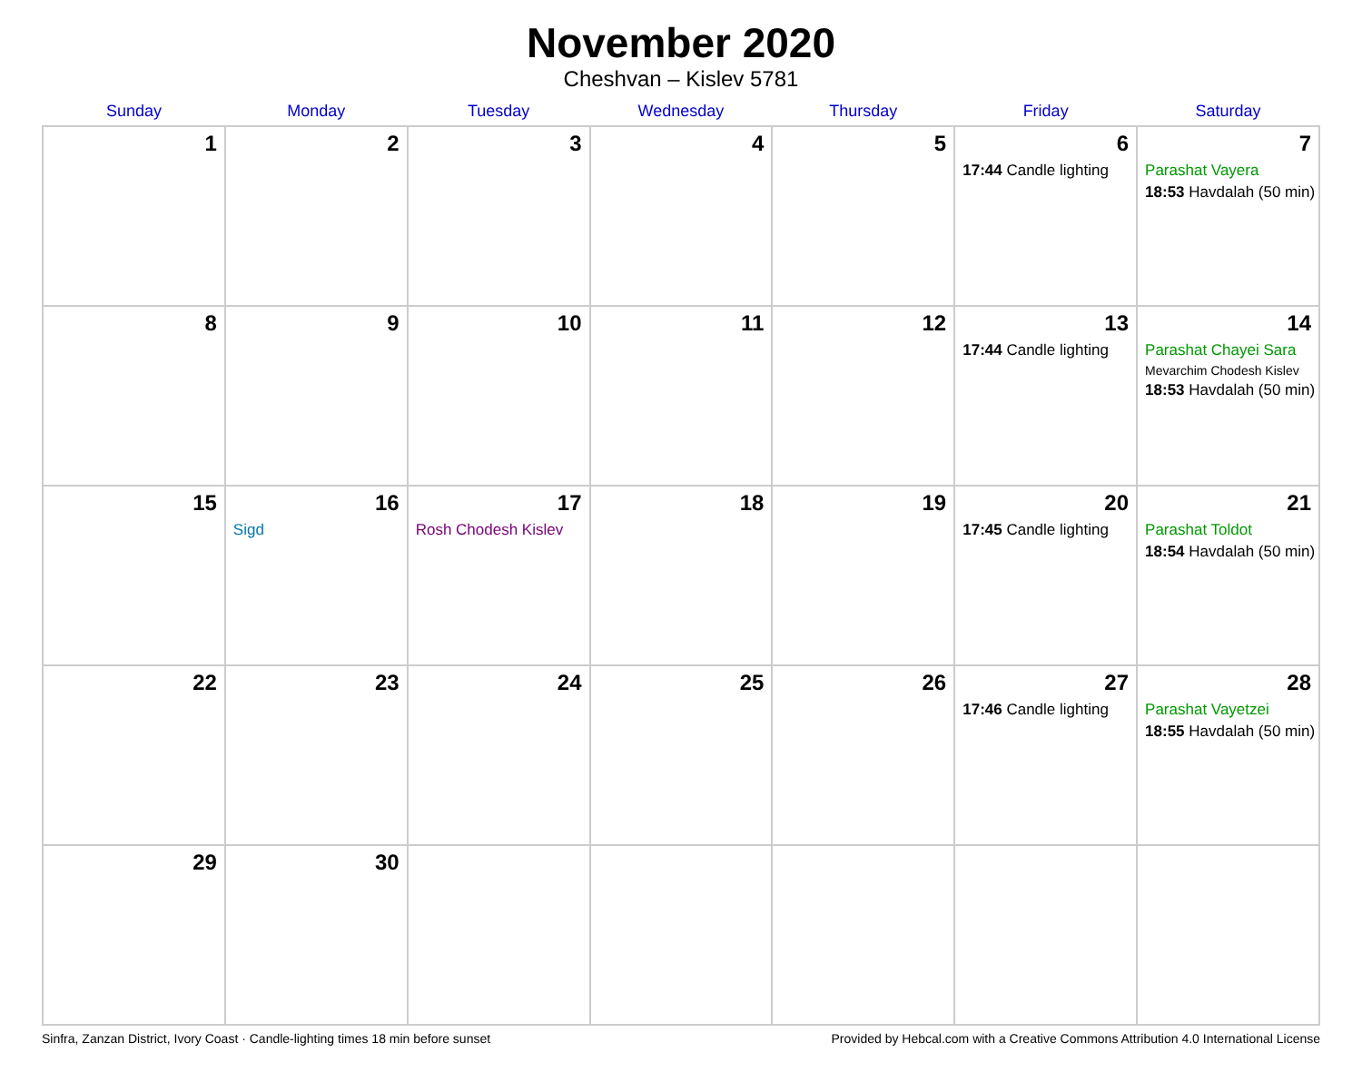November 2020
Cheshvan – Kislev 5781
| Sunday | Monday | Tuesday | Wednesday | Thursday | Friday | Saturday |
| --- | --- | --- | --- | --- | --- | --- |
| 1 | 2 | 3 | 4 | 5 | 6 17:44 Candle lighting | 7 Parashat Vayera 18:53 Havdalah (50 min) |
| 8 | 9 | 10 | 11 | 12 | 13 17:44 Candle lighting | 14 Parashat Chayei Sara Mevarchim Chodesh Kislev 18:53 Havdalah (50 min) |
| 15 | 16 Sigd | 17 Rosh Chodesh Kislev | 18 | 19 | 20 17:45 Candle lighting | 21 Parashat Toldot 18:54 Havdalah (50 min) |
| 22 | 23 | 24 | 25 | 26 | 27 17:46 Candle lighting | 28 Parashat Vayetzei 18:55 Havdalah (50 min) |
| 29 | 30 | | | | | |
Sinfra, Zanzan District, Ivory Coast · Candle-lighting times 18 min before sunset Provided by Hebcal.com with a Creative Commons Attribution 4.0 International License